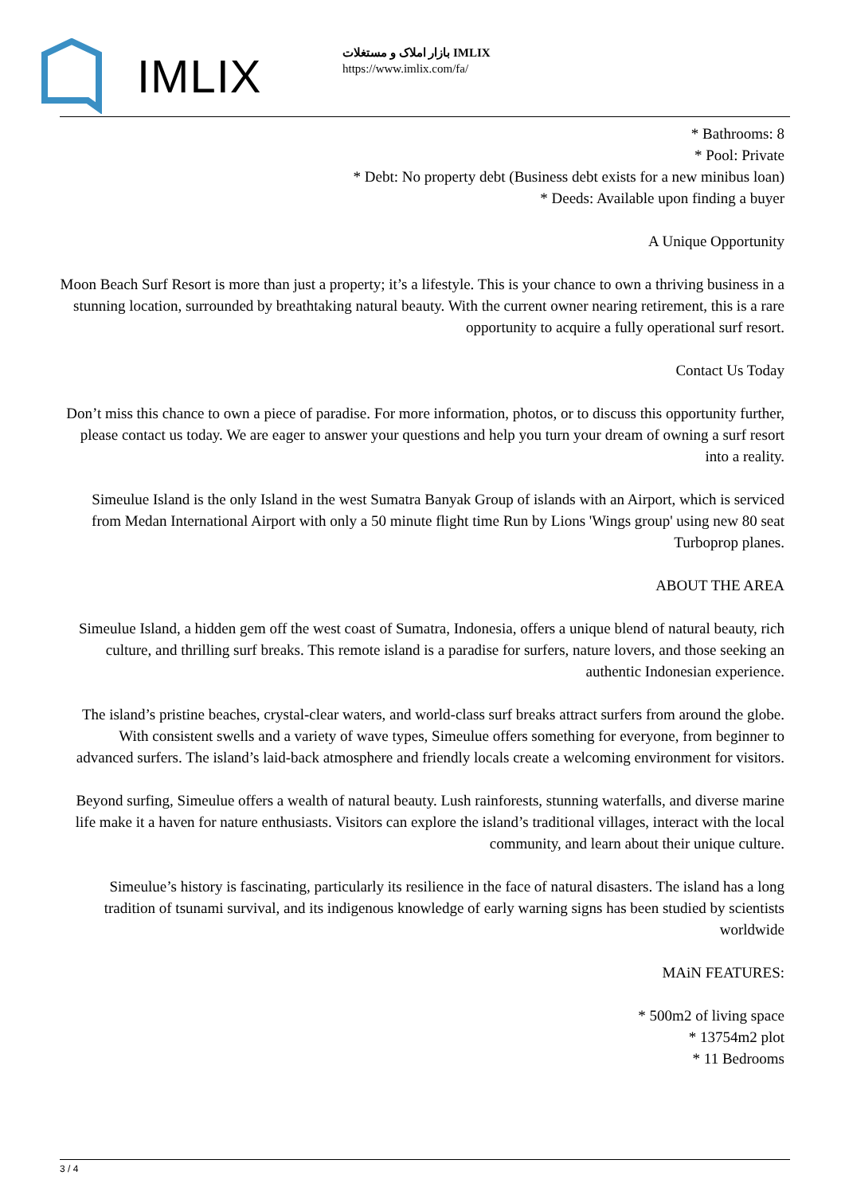IMLIX
بازار املاک و مستغلات IMLIX
https://www.imlix.com/fa/
* Bathrooms: 8
* Pool: Private
* Debt: No property debt (Business debt exists for a new minibus loan)
* Deeds: Available upon finding a buyer
A Unique Opportunity
Moon Beach Surf Resort is more than just a property; it’s a lifestyle. This is your chance to own a thriving business in a stunning location, surrounded by breathtaking natural beauty. With the current owner nearing retirement, this is a rare opportunity to acquire a fully operational surf resort.
Contact Us Today
Don’t miss this chance to own a piece of paradise. For more information, photos, or to discuss this opportunity further, please contact us today. We are eager to answer your questions and help you turn your dream of owning a surf resort into a reality.
Simeulue Island is the only Island in the west Sumatra Banyak Group of islands with an Airport, which is serviced from Medan International Airport with only a 50 minute flight time Run by Lions 'Wings group' using new 80 seat Turboprop planes.
ABOUT THE AREA
Simeulue Island, a hidden gem off the west coast of Sumatra, Indonesia, offers a unique blend of natural beauty, rich culture, and thrilling surf breaks. This remote island is a paradise for surfers, nature lovers, and those seeking an authentic Indonesian experience.
The island’s pristine beaches, crystal-clear waters, and world-class surf breaks attract surfers from around the globe. With consistent swells and a variety of wave types, Simeulue offers something for everyone, from beginner to advanced surfers. The island’s laid-back atmosphere and friendly locals create a welcoming environment for visitors.
Beyond surfing, Simeulue offers a wealth of natural beauty. Lush rainforests, stunning waterfalls, and diverse marine life make it a haven for nature enthusiasts. Visitors can explore the island’s traditional villages, interact with the local community, and learn about their unique culture.
Simeulue’s history is fascinating, particularly its resilience in the face of natural disasters. The island has a long tradition of tsunami survival, and its indigenous knowledge of early warning signs has been studied by scientists worldwide
MAiN FEATURES:
* 500m2 of living space
* 13754m2 plot
* 11 Bedrooms
3 / 4